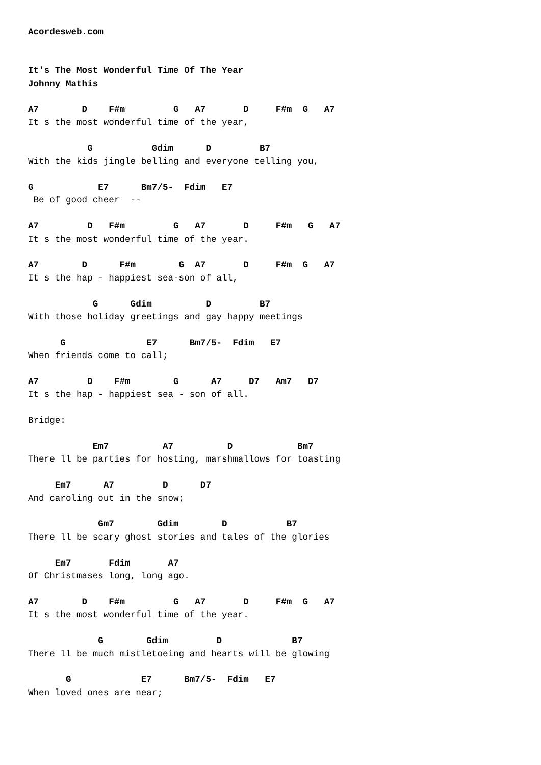Acordesweb.com


It's The Most Wonderful Time Of The Year
Johnny Mathis

A7        D    F#m         G   A7       D     F#m  G   A7
It s the most wonderful time of the year,

           G           Gdim      D         B7
With the kids jingle belling and everyone telling you,

G            E7      Bm7/5-  Fdim   E7
 Be of good cheer  --

A7         D   F#m         G   A7       D     F#m   G   A7
It s the most wonderful time of the year.

A7        D      F#m        G  A7       D     F#m  G   A7
It s the hap - happiest sea-son of all,

            G      Gdim          D         B7
With those holiday greetings and gay happy meetings

      G               E7      Bm7/5-  Fdim   E7
When friends come to call;

A7         D    F#m        G      A7     D7   Am7   D7
It s the hap - happiest sea - son of all.

Bridge:

            Em7          A7          D            Bm7
There ll be parties for hosting, marshmallows for toasting

     Em7      A7         D      D7
And caroling out in the snow;

             Gm7        Gdim        D           B7
There ll be scary ghost stories and tales of the glories

     Em7       Fdim       A7
Of Christmases long, long ago.

A7        D    F#m         G   A7       D     F#m  G   A7
It s the most wonderful time of the year.

             G        Gdim         D             B7
There ll be much mistletoeing and hearts will be glowing

       G             E7      Bm7/5-  Fdim   E7
When loved ones are near;